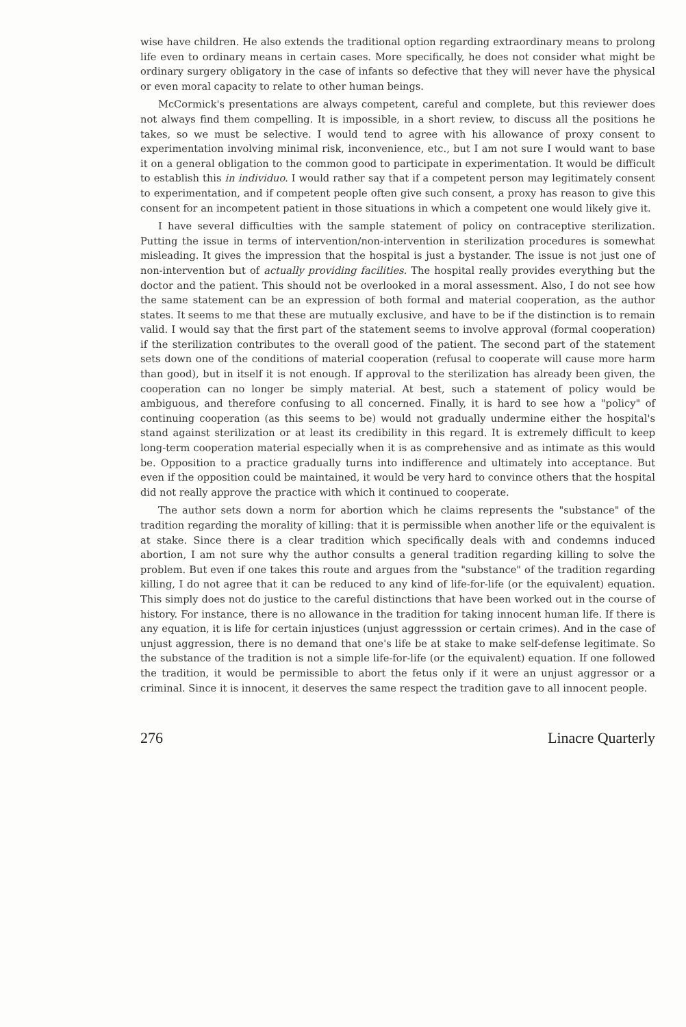wise have children. He also extends the traditional option regarding extraordinary means to prolong life even to ordinary means in certain cases. More specifically, he does not consider what might be ordinary surgery obligatory in the case of infants so defective that they will never have the physical or even moral capacity to relate to other human beings.
McCormick's presentations are always competent, careful and complete, but this reviewer does not always find them compelling. It is impossible, in a short review, to discuss all the positions he takes, so we must be selective. I would tend to agree with his allowance of proxy consent to experimentation involving minimal risk, inconvenience, etc., but I am not sure I would want to base it on a general obligation to the common good to participate in experimentation. It would be difficult to establish this in individuo. I would rather say that if a competent person may legitimately consent to experimentation, and if competent people often give such consent, a proxy has reason to give this consent for an incompetent patient in those situations in which a competent one would likely give it.
I have several difficulties with the sample statement of policy on contraceptive sterilization. Putting the issue in terms of intervention/non-intervention in sterilization procedures is somewhat misleading. It gives the impression that the hospital is just a bystander. The issue is not just one of non-intervention but of actually providing facilities. The hospital really provides everything but the doctor and the patient. This should not be overlooked in a moral assessment. Also, I do not see how the same statement can be an expression of both formal and material cooperation, as the author states. It seems to me that these are mutually exclusive, and have to be if the distinction is to remain valid. I would say that the first part of the statement seems to involve approval (formal cooperation) if the sterilization contributes to the overall good of the patient. The second part of the statement sets down one of the conditions of material cooperation (refusal to cooperate will cause more harm than good), but in itself it is not enough. If approval to the sterilization has already been given, the cooperation can no longer be simply material. At best, such a statement of policy would be ambiguous, and therefore confusing to all concerned. Finally, it is hard to see how a "policy" of continuing cooperation (as this seems to be) would not gradually undermine either the hospital's stand against sterilization or at least its credibility in this regard. It is extremely difficult to keep long-term cooperation material especially when it is as comprehensive and as intimate as this would be. Opposition to a practice gradually turns into indifference and ultimately into acceptance. But even if the opposition could be maintained, it would be very hard to convince others that the hospital did not really approve the practice with which it continued to cooperate.
The author sets down a norm for abortion which he claims represents the "substance" of the tradition regarding the morality of killing: that it is permissible when another life or the equivalent is at stake. Since there is a clear tradition which specifically deals with and condemns induced abortion, I am not sure why the author consults a general tradition regarding killing to solve the problem. But even if one takes this route and argues from the "substance" of the tradition regarding killing, I do not agree that it can be reduced to any kind of life-for-life (or the equivalent) equation. This simply does not do justice to the careful distinctions that have been worked out in the course of history. For instance, there is no allowance in the tradition for taking innocent human life. If there is any equation, it is life for certain injustices (unjust aggresssion or certain crimes). And in the case of unjust aggression, there is no demand that one's life be at stake to make self-defense legitimate. So the substance of the tradition is not a simple life-for-life (or the equivalent) equation. If one followed the tradition, it would be permissible to abort the fetus only if it were an unjust aggressor or a criminal. Since it is innocent, it deserves the same respect the tradition gave to all innocent people.
276 Linacre Quarterly